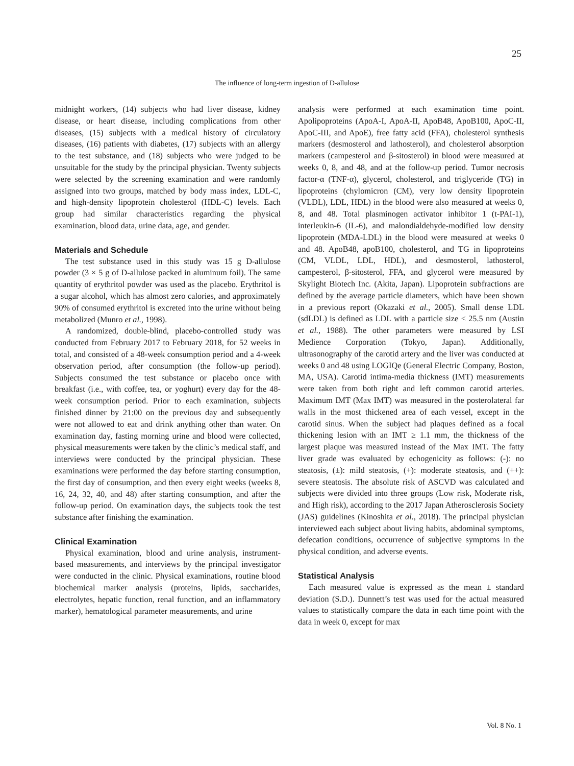25
The influence of long-term ingestion of D-allulose
midnight workers, (14) subjects who had liver disease, kidney disease, or heart disease, including complications from other diseases, (15) subjects with a medical history of circulatory diseases, (16) patients with diabetes, (17) subjects with an allergy to the test substance, and (18) subjects who were judged to be unsuitable for the study by the principal physician. Twenty subjects were selected by the screening examination and were randomly assigned into two groups, matched by body mass index, LDL-C, and high-density lipoprotein cholesterol (HDL-C) levels. Each group had similar characteristics regarding the physical examination, blood data, urine data, age, and gender.
Materials and Schedule
The test substance used in this study was 15 g D-allulose powder (3 × 5 g of D-allulose packed in aluminum foil). The same quantity of erythritol powder was used as the placebo. Erythritol is a sugar alcohol, which has almost zero calories, and approximately 90% of consumed erythritol is excreted into the urine without being metabolized (Munro et al., 1998).
A randomized, double-blind, placebo-controlled study was conducted from February 2017 to February 2018, for 52 weeks in total, and consisted of a 48-week consumption period and a 4-week observation period, after consumption (the follow-up period). Subjects consumed the test substance or placebo once with breakfast (i.e., with coffee, tea, or yoghurt) every day for the 48-week consumption period. Prior to each examination, subjects finished dinner by 21:00 on the previous day and subsequently were not allowed to eat and drink anything other than water. On examination day, fasting morning urine and blood were collected, physical measurements were taken by the clinic’s medical staff, and interviews were conducted by the principal physician. These examinations were performed the day before starting consumption, the first day of consumption, and then every eight weeks (weeks 8, 16, 24, 32, 40, and 48) after starting consumption, and after the follow-up period. On examination days, the subjects took the test substance after finishing the examination.
Clinical Examination
Physical examination, blood and urine analysis, instrument-based measurements, and interviews by the principal investigator were conducted in the clinic. Physical examinations, routine blood biochemical marker analysis (proteins, lipids, saccharides, electrolytes, hepatic function, renal function, and an inflammatory marker), hematological parameter measurements, and urine
analysis were performed at each examination time point. Apolipoproteins (ApoA-I, ApoA-II, ApoB48, ApoB100, ApoC-II, ApoC-III, and ApoE), free fatty acid (FFA), cholesterol synthesis markers (desmosterol and lathosterol), and cholesterol absorption markers (campesterol and β-sitosterol) in blood were measured at weeks 0, 8, and 48, and at the follow-up period. Tumor necrosis factor-α (TNF-α), glycerol, cholesterol, and triglyceride (TG) in lipoproteins (chylomicron (CM), very low density lipoprotein (VLDL), LDL, HDL) in the blood were also measured at weeks 0, 8, and 48. Total plasminogen activator inhibitor 1 (t-PAI-1), interleukin-6 (IL-6), and malondialdehyde-modified low density lipoprotein (MDA-LDL) in the blood were measured at weeks 0 and 48. ApoB48, apoB100, cholesterol, and TG in lipoproteins (CM, VLDL, LDL, HDL), and desmosterol, lathosterol, campesterol, β-sitosterol, FFA, and glycerol were measured by Skylight Biotech Inc. (Akita, Japan). Lipoprotein subfractions are defined by the average particle diameters, which have been shown in a previous report (Okazaki et al., 2005). Small dense LDL (sdLDL) is defined as LDL with a particle size < 25.5 nm (Austin et al., 1988). The other parameters were measured by LSI Medience Corporation (Tokyo, Japan). Additionally, ultrasonography of the carotid artery and the liver was conducted at weeks 0 and 48 using LOGIQe (General Electric Company, Boston, MA, USA). Carotid intima-media thickness (IMT) measurements were taken from both right and left common carotid arteries. Maximum IMT (Max IMT) was measured in the posterolateral far walls in the most thickened area of each vessel, except in the carotid sinus. When the subject had plaques defined as a focal thickening lesion with an IMT ≥ 1.1 mm, the thickness of the largest plaque was measured instead of the Max IMT. The fatty liver grade was evaluated by echogenicity as follows: (-): no steatosis, (±): mild steatosis, (+): moderate steatosis, and (++): severe steatosis. The absolute risk of ASCVD was calculated and subjects were divided into three groups (Low risk, Moderate risk, and High risk), according to the 2017 Japan Atherosclerosis Society (JAS) guidelines (Kinoshita et al., 2018). The principal physician interviewed each subject about living habits, abdominal symptoms, defecation conditions, occurrence of subjective symptoms in the physical condition, and adverse events.
Statistical Analysis
Each measured value is expressed as the mean ± standard deviation (S.D.). Dunnett’s test was used for the actual measured values to statistically compare the data in each time point with the data in week 0, except for max
Vol. 8 No. 1